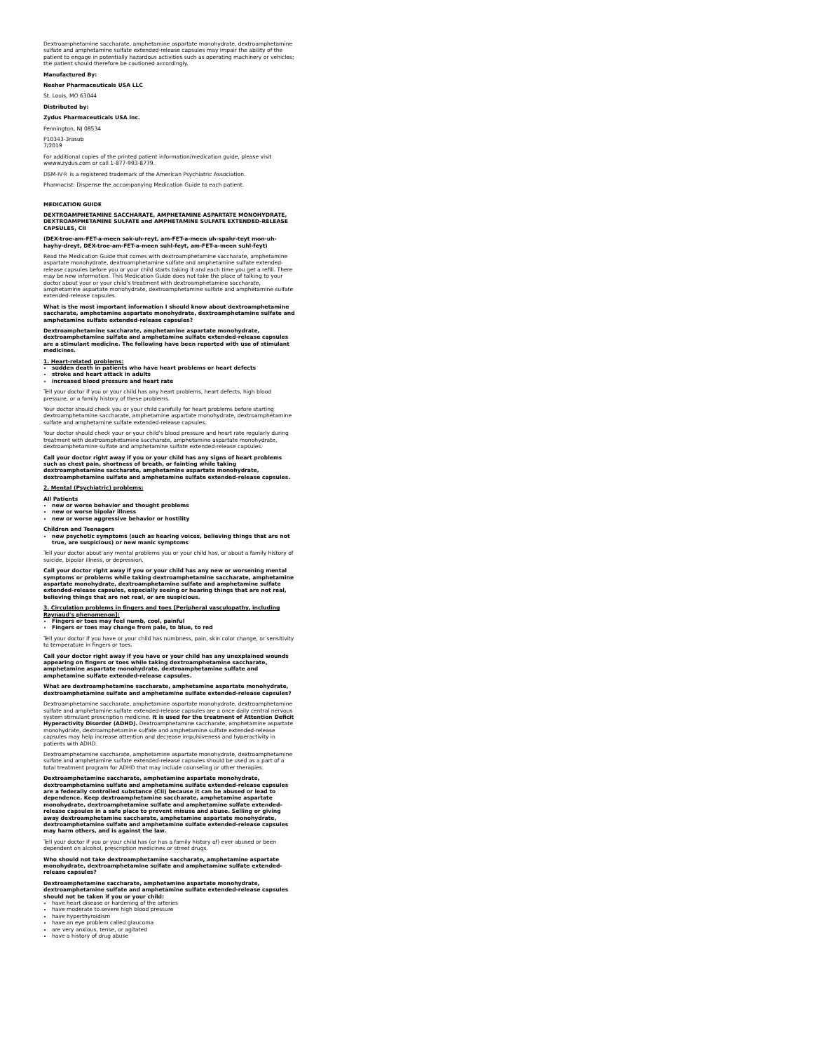Dextroamphetamine saccharate, amphetamine aspartate monohydrate, dextroamphetamine sulfate and amphetamine sulfate extended-release capsules may impair the ability of the patient to engage in potentially hazardous activities such as operating machinery or vehicles; the patient should therefore be cautioned accordingly.
Manufactured By:
Nesher Pharmaceuticals USA LLC
St. Louis, MO 63044
Distributed by:
Zydus Pharmaceuticals USA Inc.
Pennington, NJ 08534
P10343-3rasub
7/2019
For additional copies of the printed patient information/medication guide, please visit wwww.zydus.com or call 1-877-993-8779.
DSM-IV® is a registered trademark of the American Psychiatric Association.
Pharmacist: Dispense the accompanying Medication Guide to each patient.
MEDICATION GUIDE
DEXTROAMPHETAMINE SACCHARATE, AMPHETAMINE ASPARTATE MONOHYDRATE, DEXTROAMPHETAMINE SULFATE and AMPHETAMINE SULFATE EXTENDED-RELEASE CAPSULES, CII
(DEX-troe-am-FET-a-meen sak-uh-reyt, am-FET-a-meen uh-spahr-teyt mon-uh-hayhy-dreyt, DEX-troe-am-FET-a-meen suhl-feyt, am-FET-a-meen suhl-feyt)
Read the Medication Guide that comes with dextroamphetamine saccharate, amphetamine aspartate monohydrate, dextroamphetamine sulfate and amphetamine sulfate extended-release capsules before you or your child starts taking it and each time you get a refill. There may be new information. This Medication Guide does not take the place of talking to your doctor about your or your child's treatment with dextroamphetamine saccharate, amphetamine aspartate monohydrate, dextroamphetamine sulfate and amphetamine sulfate extended-release capsules.
What is the most important information I should know about dextroamphetamine saccharate, amphetamine aspartate monohydrate, dextroamphetamine sulfate and amphetamine sulfate extended-release capsules?
Dextroamphetamine saccharate, amphetamine aspartate monohydrate, dextroamphetamine sulfate and amphetamine sulfate extended-release capsules are a stimulant medicine. The following have been reported with use of stimulant medicines.
1. Heart-related problems:
sudden death in patients who have heart problems or heart defects
stroke and heart attack in adults
increased blood pressure and heart rate
Tell your doctor if you or your child has any heart problems, heart defects, high blood pressure, or a family history of these problems.
Your doctor should check you or your child carefully for heart problems before starting dextroamphetamine saccharate, amphetamine aspartate monohydrate, dextroamphetamine sulfate and amphetamine sulfate extended-release capsules.
Your doctor should check your or your child's blood pressure and heart rate regularly during treatment with dextroamphetamine saccharate, amphetamine aspartate monohydrate, dextroamphetamine sulfate and amphetamine sulfate extended-release capsules.
Call your doctor right away if you or your child has any signs of heart problems such as chest pain, shortness of breath, or fainting while taking dextroamphetamine saccharate, amphetamine aspartate monohydrate, dextroamphetamine sulfate and amphetamine sulfate extended-release capsules.
2. Mental (Psychiatric) problems:
All Patients
new or worse behavior and thought problems
new or worse bipolar illness
new or worse aggressive behavior or hostility
Children and Teenagers
new psychotic symptoms (such as hearing voices, believing things that are not true, are suspicious) or new manic symptoms
Tell your doctor about any mental problems you or your child has, or about a family history of suicide, bipolar illness, or depression.
Call your doctor right away if you or your child has any new or worsening mental symptoms or problems while taking dextroamphetamine saccharate, amphetamine aspartate monohydrate, dextroamphetamine sulfate and amphetamine sulfate extended-release capsules, especially seeing or hearing things that are not real, believing things that are not real, or are suspicious.
3. Circulation problems in fingers and toes [Peripheral vasculopathy, including Raynaud's phenomenon]:
Fingers or toes may feel numb, cool, painful
Fingers or toes may change from pale, to blue, to red
Tell your doctor if you have or your child has numbness, pain, skin color change, or sensitivity to temperature in fingers or toes.
Call your doctor right away if you have or your child has any unexplained wounds appearing on fingers or toes while taking dextroamphetamine saccharate, amphetamine aspartate monohydrate, dextroamphetamine sulfate and amphetamine sulfate extended-release capsules.
What are dextroamphetamine saccharate, amphetamine aspartate monohydrate, dextroamphetamine sulfate and amphetamine sulfate extended-release capsules?
Dextroamphetamine saccharate, amphetamine aspartate monohydrate, dextroamphetamine sulfate and amphetamine sulfate extended-release capsules are a once daily central nervous system stimulant prescription medicine. It is used for the treatment of Attention Deficit Hyperactivity Disorder (ADHD). Dextroamphetamine saccharate, amphetamine aspartate monohydrate, dextroamphetamine sulfate and amphetamine sulfate extended-release capsules may help increase attention and decrease impulsiveness and hyperactivity in patients with ADHD.
Dextroamphetamine saccharate, amphetamine aspartate monohydrate, dextroamphetamine sulfate and amphetamine sulfate extended-release capsules should be used as a part of a total treatment program for ADHD that may include counseling or other therapies.
Dextroamphetamine saccharate, amphetamine aspartate monohydrate, dextroamphetamine sulfate and amphetamine sulfate extended-release capsules are a federally controlled substance (CII) because it can be abused or lead to dependence. Keep dextroamphetamine saccharate, amphetamine aspartate monohydrate, dextroamphetamine sulfate and amphetamine sulfate extended-release capsules in a safe place to prevent misuse and abuse. Selling or giving away dextroamphetamine saccharate, amphetamine aspartate monohydrate, dextroamphetamine sulfate and amphetamine sulfate extended-release capsules may harm others, and is against the law.
Tell your doctor if you or your child has (or has a family history of) ever abused or been dependent on alcohol, prescription medicines or street drugs.
Who should not take dextroamphetamine saccharate, amphetamine aspartate monohydrate, dextroamphetamine sulfate and amphetamine sulfate extended-release capsules?
Dextroamphetamine saccharate, amphetamine aspartate monohydrate, dextroamphetamine sulfate and amphetamine sulfate extended-release capsules should not be taken if you or your child:
have heart disease or hardening of the arteries
have moderate to severe high blood pressure
have hyperthyroidism
have an eye problem called glaucoma
are very anxious, tense, or agitated
have a history of drug abuse